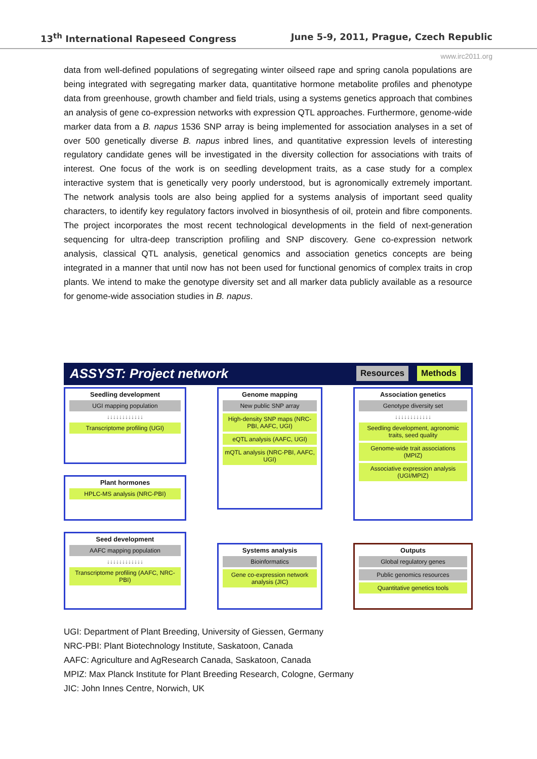13<sup>th</sup> International Rapeseed Congress June 5-9, 2011, Prague, Czech Republic
www.irc2011.org
data from well-defined populations of segregating winter oilseed rape and spring canola populations are being integrated with segregating marker data, quantitative hormone metabolite profiles and phenotype data from greenhouse, growth chamber and field trials, using a systems genetics approach that combines an analysis of gene co-expression networks with expression QTL approaches. Furthermore, genome-wide marker data from a B. napus 1536 SNP array is being implemented for association analyses in a set of over 500 genetically diverse B. napus inbred lines, and quantitative expression levels of interesting regulatory candidate genes will be investigated in the diversity collection for associations with traits of interest. One focus of the work is on seedling development traits, as a case study for a complex interactive system that is genetically very poorly understood, but is agronomically extremely important. The network analysis tools are also being applied for a systems analysis of important seed quality characters, to identify key regulatory factors involved in biosynthesis of oil, protein and fibre components. The project incorporates the most recent technological developments in the field of next-generation sequencing for ultra-deep transcription profiling and SNP discovery. Gene co-expression network analysis, classical QTL analysis, genetical genomics and association genetics concepts are being integrated in a manner that until now has not been used for functional genomics of complex traits in crop plants. We intend to make the genotype diversity set and all marker data publicly available as a resource for genome-wide association studies in B. napus.
ASSYST: Project network Resources Methods
Seedling development
UGI mapping population
↓↓↓↓↓↓↓↓↓↓↓↓
Transcriptome profiling (UGI)
Plant hormones
HPLC-MS analysis (NRC-PBI)
Seed development
AAFC mapping population
↓↓↓↓↓↓↓↓↓↓↓↓
Transcriptome profiling (AAFC, NRC-PBI)
Genome mapping
New public SNP array
High-density SNP maps (NRC-PBI, AAFC, UGI)
eQTL analysis (AAFC, UGI)
mQTL analysis (NRC-PBI, AAFC, UGI)
Systems analysis
Bioinformatics
Gene co-expression network analysis (JIC)
Association genetics
Genotype diversity set
↓↓↓↓↓↓↓↓↓↓↓↓
Seedling development, agronomic traits, seed quality
Genome-wide trait associations (MPIZ)
Associative expression analysis (UGI/MPIZ)
Outputs
Global regulatory genes
Public genomics resources
Quantitative genetics tools
UGI: Department of Plant Breeding, University of Giessen, Germany
NRC-PBI: Plant Biotechnology Institute, Saskatoon, Canada
AAFC: Agriculture and AgResearch Canada, Saskatoon, Canada
MPIZ: Max Planck Institute for Plant Breeding Research, Cologne, Germany
JIC: John Innes Centre, Norwich, UK